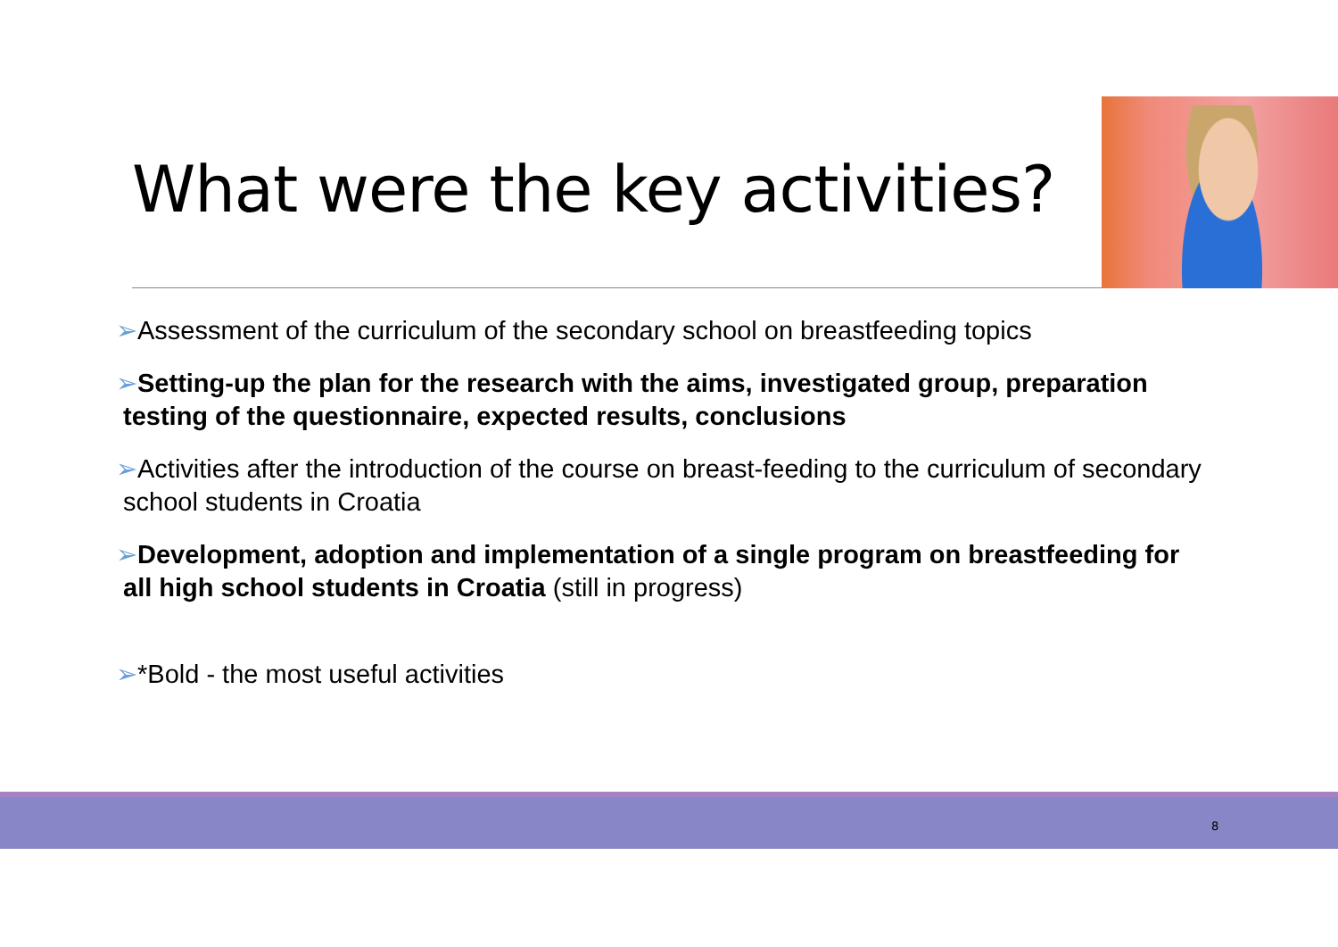What were the key activities?
➢Assessment of the curriculum of the secondary school on breastfeeding topics
➢Setting-up the plan for the research with the aims, investigated group, preparation testing of the questionnaire, expected results, conclusions
➢Activities after the introduction of the course on breast-feeding to the curriculum of secondary school students in Croatia
➢Development, adoption and implementation of a single program on breastfeeding for all high school students in Croatia (still in progress)
➢*Bold - the most useful activities
8